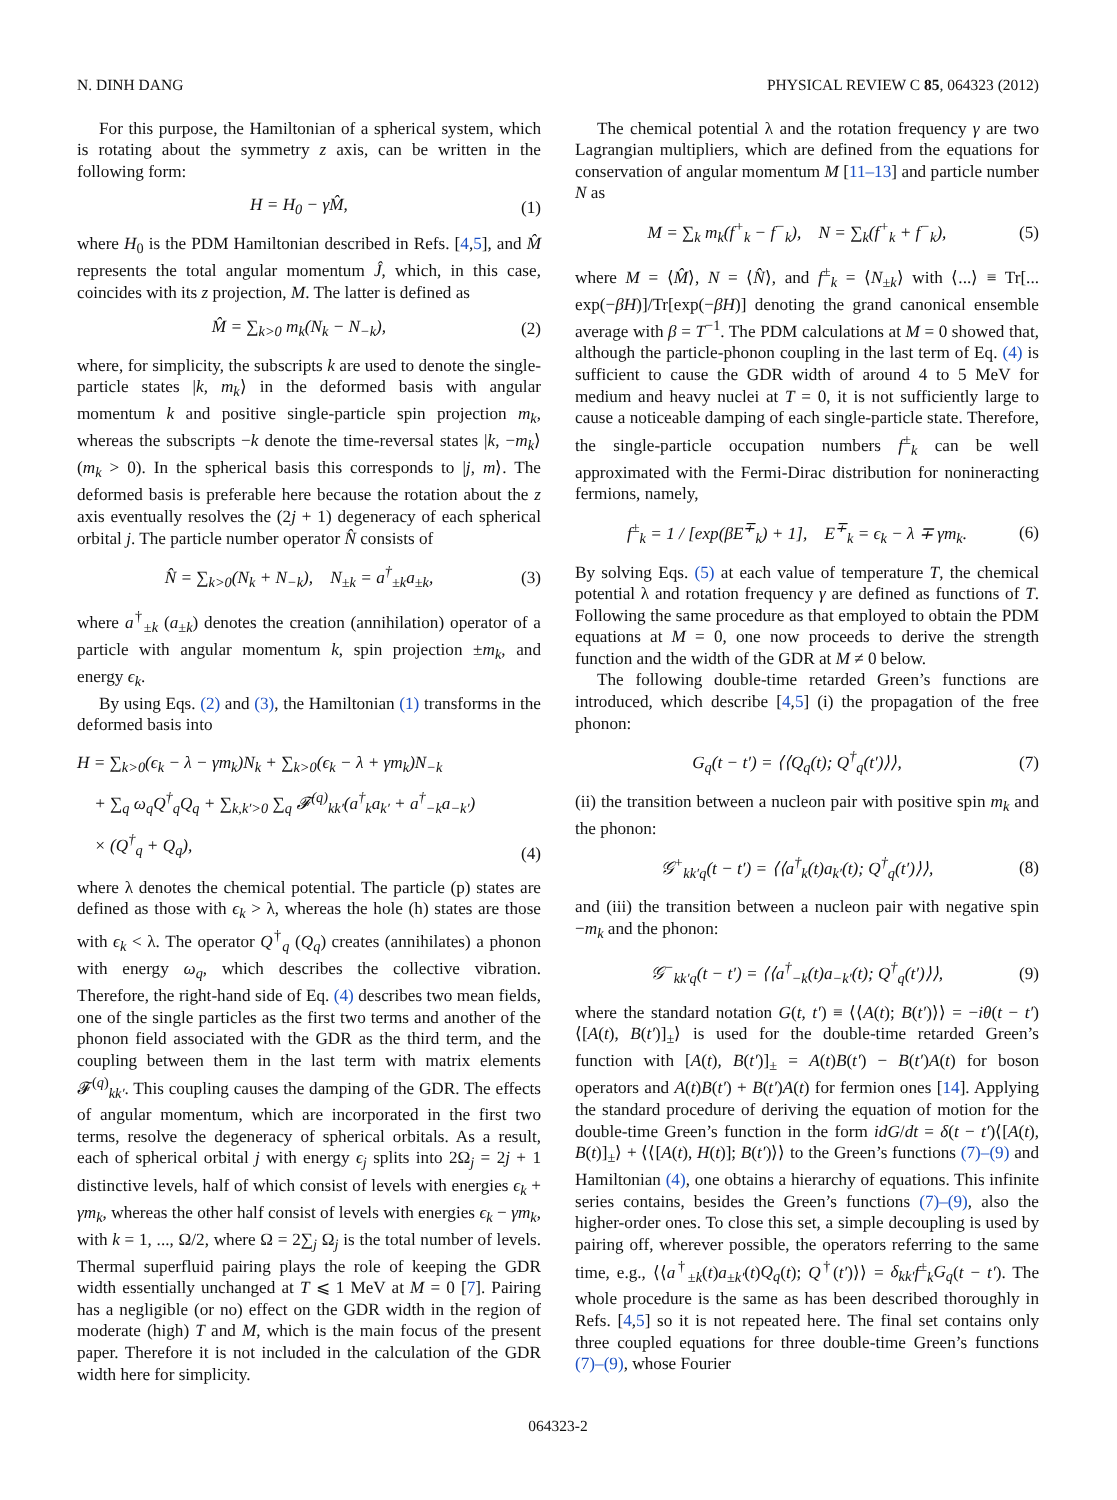N. DINH DANG PHYSICAL REVIEW C 85, 064323 (2012)
For this purpose, the Hamiltonian of a spherical system, which is rotating about the symmetry z axis, can be written in the following form:
H = H<sub>0</sub> − γM̂, (1)
where H<sub>0</sub> is the PDM Hamiltonian described in Refs. [4,5], and M̂ represents the total angular momentum Ĵ, which, in this case, coincides with its z projection, M. The latter is defined as
M̂ = ∑<sub>k>0</sub> m<sub>k</sub>(N<sub>k</sub> − N<sub>−k</sub>), (2)
where, for simplicity, the subscripts k are used to denote the single-particle states |k, m<sub>k</sub>⟩ in the deformed basis with angular momentum k and positive single-particle spin projection m<sub>k</sub>, whereas the subscripts −k denote the time-reversal states |k, −m<sub>k</sub>⟩ (m<sub>k</sub> > 0). In the spherical basis this corresponds to |j, m⟩. The deformed basis is preferable here because the rotation about the z axis eventually resolves the (2j + 1) degeneracy of each spherical orbital j. The particle number operator N̂ consists of
N̂ = ∑<sub>k>0</sub>(N<sub>k</sub> + N<sub>−k</sub>), N<sub>±k</sub> = a<sup>†</sup><sub>±k</sub>a<sub>±k</sub>, (3)
where a<sup>†</sup><sub>±k</sub> (a<sub>±k</sub>) denotes the creation (annihilation) operator of a particle with angular momentum k, spin projection ±m<sub>k</sub>, and energy ϵ<sub>k</sub>.
By using Eqs. (2) and (3), the Hamiltonian (1) transforms in the deformed basis into
H = ∑<sub>k>0</sub>(ϵ<sub>k</sub> − λ − γm<sub>k</sub>)N<sub>k</sub> + ∑<sub>k>0</sub>(ϵ<sub>k</sub> − λ + γm<sub>k</sub>)N<sub>−k</sub>
+ ∑<sub>q</sub> ω<sub>q</sub>Q<sup>†</sup><sub>q</sub>Q<sub>q</sub> + ∑<sub>k,k′>0</sub> ∑<sub>q</sub> 𝓕<sup>(q)</sup><sub>kk′</sub>(a<sup>†</sup><sub>k</sub>a<sub>k′</sub> + a<sup>†</sup><sub>−k</sub>a<sub>−k′</sub>)
× (Q<sup>†</sup><sub>q</sub> + Q<sub>q</sub>), (4)
where λ denotes the chemical potential. The particle (p) states are defined as those with ϵ<sub>k</sub> > λ, whereas the hole (h) states are those with ϵ<sub>k</sub> < λ. The operator Q<sup>†</sup><sub>q</sub> (Q<sub>q</sub>) creates (annihilates) a phonon with energy ω<sub>q</sub>, which describes the collective vibration. Therefore, the right-hand side of Eq. (4) describes two mean fields, one of the single particles as the first two terms and another of the phonon field associated with the GDR as the third term, and the coupling between them in the last term with matrix elements 𝓕<sup>(q)</sup><sub>kk′</sub>. This coupling causes the damping of the GDR. The effects of angular momentum, which are incorporated in the first two terms, resolve the degeneracy of spherical orbitals. As a result, each of spherical orbital j with energy ϵ<sub>j</sub> splits into 2Ω<sub>j</sub> = 2j + 1 distinctive levels, half of which consist of levels with energies ϵ<sub>k</sub> + γm<sub>k</sub>, whereas the other half consist of levels with energies ϵ<sub>k</sub> − γm<sub>k</sub>, with k = 1, ..., Ω/2, where Ω = 2∑<sub>j</sub> Ω<sub>j</sub> is the total number of levels. Thermal superfluid pairing plays the role of keeping the GDR width essentially unchanged at T ⩽ 1 MeV at M = 0 [7]. Pairing has a negligible (or no) effect on the GDR width in the region of moderate (high) T and M, which is the main focus of the present paper. Therefore it is not included in the calculation of the GDR width here for simplicity.
The chemical potential λ and the rotation frequency γ are two Lagrangian multipliers, which are defined from the equations for conservation of angular momentum M [11–13] and particle number N as
M = ∑<sub>k</sub> m<sub>k</sub>(f<sup>+</sup><sub>k</sub> − f<sup>−</sup><sub>k</sub>), N = ∑<sub>k</sub>(f<sup>+</sup><sub>k</sub> + f<sup>−</sup><sub>k</sub>), (5)
where M = ⟨M̂⟩, N = ⟨N̂⟩, and f<sup>±</sup><sub>k</sub> = ⟨N<sub>±k</sub>⟩ with ⟨...⟩ ≡ Tr[... exp(−βH)]/Tr[exp(−βH)] denoting the grand canonical ensemble average with β = T<sup>−1</sup>. The PDM calculations at M = 0 showed that, although the particle-phonon coupling in the last term of Eq. (4) is sufficient to cause the GDR width of around 4 to 5 MeV for medium and heavy nuclei at T = 0, it is not sufficiently large to cause a noticeable damping of each single-particle state. Therefore, the single-particle occupation numbers f<sup>±</sup><sub>k</sub> can be well approximated with the Fermi-Dirac distribution for nonineracting fermions, namely,
f<sup>±</sup><sub>k</sub> = 1 / [exp(βE<sup>∓</sup><sub>k</sub>) + 1], E<sup>∓</sup><sub>k</sub> = ϵ<sub>k</sub> − λ ∓ γm<sub>k</sub>. (6)
By solving Eqs. (5) at each value of temperature T, the chemical potential λ and rotation frequency γ are defined as functions of T. Following the same procedure as that employed to obtain the PDM equations at M = 0, one now proceeds to derive the strength function and the width of the GDR at M ≠ 0 below.
The following double-time retarded Green’s functions are introduced, which describe [4,5] (i) the propagation of the free phonon:
G<sub>q</sub>(t − t′) = ⟨⟨Q<sub>q</sub>(t); Q<sup>†</sup><sub>q</sub>(t′)⟩⟩, (7)
(ii) the transition between a nucleon pair with positive spin m<sub>k</sub> and the phonon:
𝒢<sup>+</sup><sub>kk′q</sub>(t − t′) = ⟨⟨a<sup>†</sup><sub>k</sub>(t)a<sub>k′</sub>(t); Q<sup>†</sup><sub>q</sub>(t′)⟩⟩, (8)
and (iii) the transition between a nucleon pair with negative spin −m<sub>k</sub> and the phonon:
𝒢<sup>−</sup><sub>kk′q</sub>(t − t′) = ⟨⟨a<sup>†</sup><sub>−k</sub>(t)a<sub>−k′</sub>(t); Q<sup>†</sup><sub>q</sub>(t′)⟩⟩, (9)
where the standard notation G(t, t′) ≡ ⟨⟨A(t); B(t′)⟩⟩ = −iθ(t − t′)⟨[A(t), B(t′)]<sub>±</sub>⟩ is used for the double-time retarded Green’s function with [A(t), B(t′)]<sub>±</sub> = A(t)B(t′) − B(t′)A(t) for boson operators and A(t)B(t′) + B(t′)A(t) for fermion ones [14]. Applying the standard procedure of deriving the equation of motion for the double-time Green’s function in the form idG/dt = δ(t − t′)⟨[A(t), B(t)]<sub>±</sub>⟩ + ⟨⟨[A(t), H(t)]; B(t′)⟩⟩ to the Green’s functions (7)–(9) and Hamiltonian (4), one obtains a hierarchy of equations. This infinite series contains, besides the Green’s functions (7)–(9), also the higher-order ones. To close this set, a simple decoupling is used by pairing off, wherever possible, the operators referring to the same time, e.g., ⟨⟨a<sup>†</sup><sub>±k</sub>(t)a<sub>±k′</sub>(t)Q<sub>q</sub>(t); Q<sup>†</sup>(t′)⟩⟩ = δ<sub>kk′</sub>f<sup>±</sup><sub>k</sub>G<sub>q</sub>(t − t′). The whole procedure is the same as has been described thoroughly in Refs. [4,5] so it is not repeated here. The final set contains only three coupled equations for three double-time Green’s functions (7)–(9), whose Fourier
064323-2